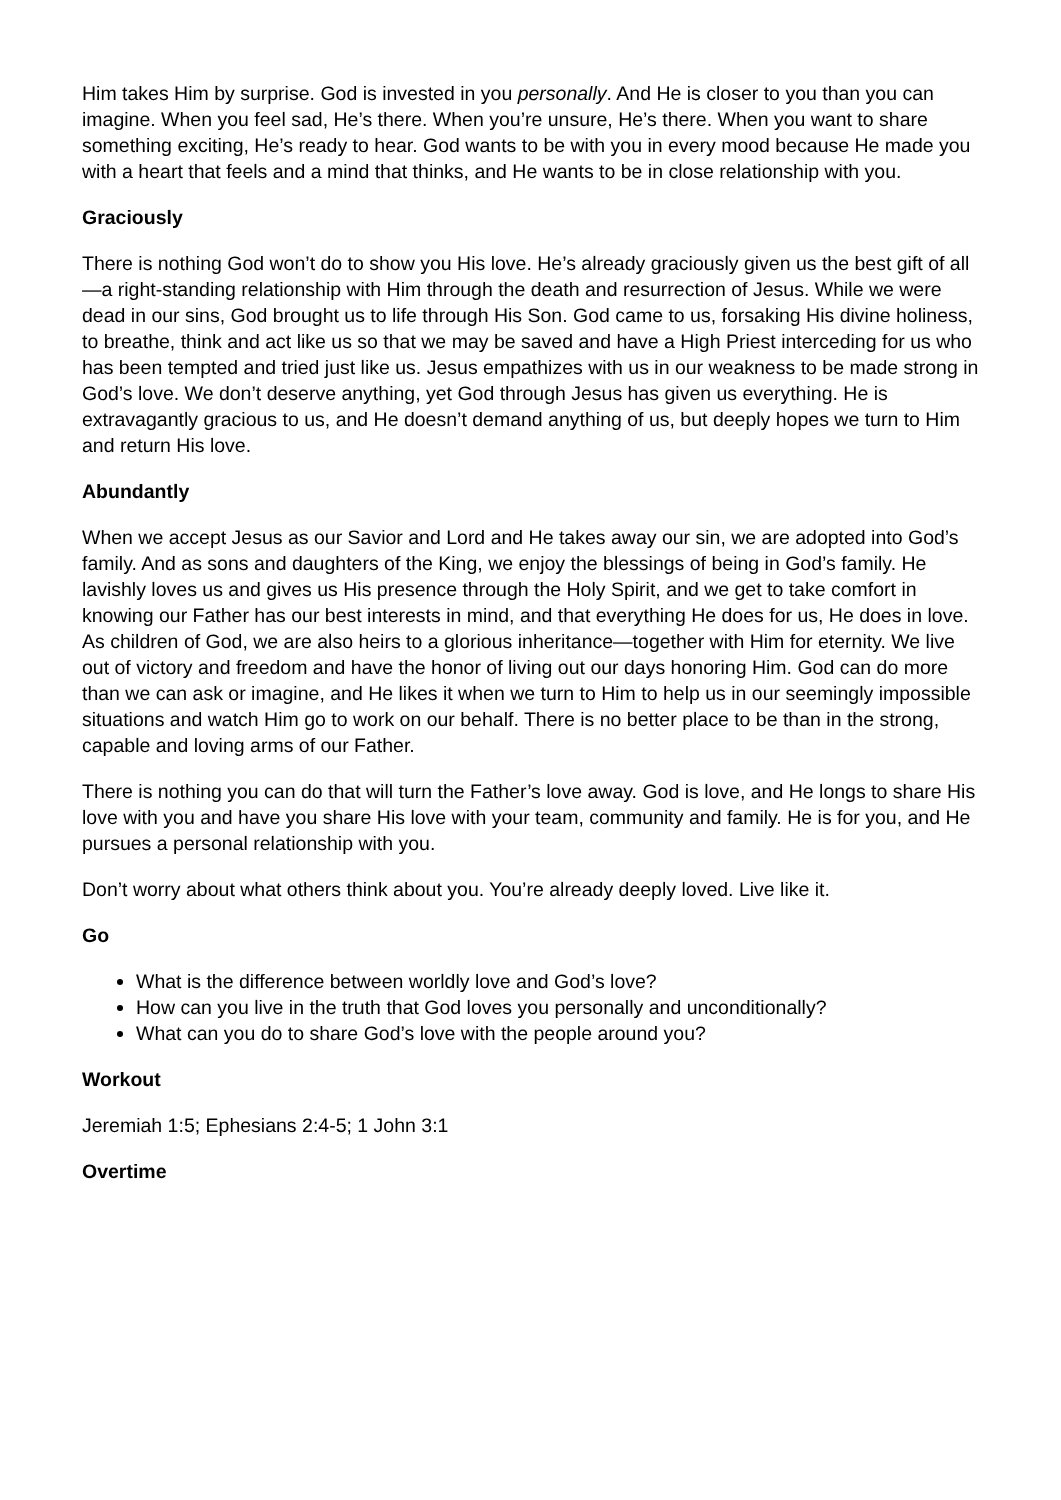Him takes Him by surprise. God is invested in you personally. And He is closer to you than you can imagine. When you feel sad, He’s there. When you’re unsure, He’s there. When you want to share something exciting, He’s ready to hear. God wants to be with you in every mood because He made you with a heart that feels and a mind that thinks, and He wants to be in close relationship with you.
Graciously
There is nothing God won’t do to show you His love. He’s already graciously given us the best gift of all—a right-standing relationship with Him through the death and resurrection of Jesus. While we were dead in our sins, God brought us to life through His Son. God came to us, forsaking His divine holiness, to breathe, think and act like us so that we may be saved and have a High Priest interceding for us who has been tempted and tried just like us. Jesus empathizes with us in our weakness to be made strong in God’s love. We don’t deserve anything, yet God through Jesus has given us everything. He is extravagantly gracious to us, and He doesn’t demand anything of us, but deeply hopes we turn to Him and return His love.
Abundantly
When we accept Jesus as our Savior and Lord and He takes away our sin, we are adopted into God’s family. And as sons and daughters of the King, we enjoy the blessings of being in God’s family. He lavishly loves us and gives us His presence through the Holy Spirit, and we get to take comfort in knowing our Father has our best interests in mind, and that everything He does for us, He does in love. As children of God, we are also heirs to a glorious inheritance—together with Him for eternity. We live out of victory and freedom and have the honor of living out our days honoring Him. God can do more than we can ask or imagine, and He likes it when we turn to Him to help us in our seemingly impossible situations and watch Him go to work on our behalf. There is no better place to be than in the strong, capable and loving arms of our Father.
There is nothing you can do that will turn the Father’s love away. God is love, and He longs to share His love with you and have you share His love with your team, community and family. He is for you, and He pursues a personal relationship with you.
Don’t worry about what others think about you. You’re already deeply loved. Live like it.
Go
What is the difference between worldly love and God’s love?
How can you live in the truth that God loves you personally and unconditionally?
What can you do to share God’s love with the people around you?
Workout
Jeremiah 1:5; Ephesians 2:4-5; 1 John 3:1
Overtime